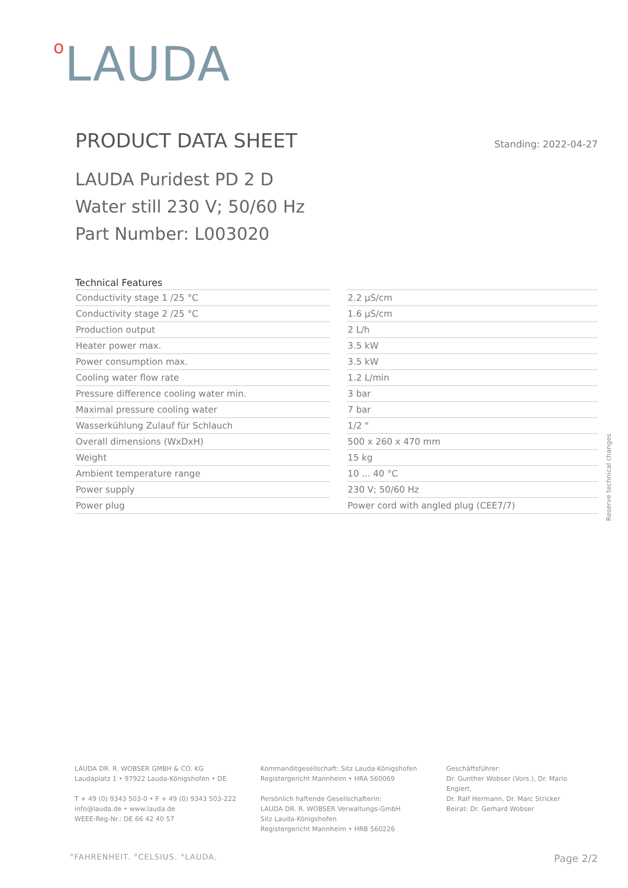o LAUDA
PRODUCT DATA SHEET
Standing: 2022-04-27
LAUDA Puridest PD 2 D
Water still 230 V; 50/60 Hz
Part Number: L003020
Technical Features
| Conductivity stage 1 /25 °C | | 2.2 µS/cm |
| Conductivity stage 2 /25 °C | | 1.6 µS/cm |
| Production output | | 2 L/h |
| Heater power max. | | 3.5 kW |
| Power consumption max. | | 3.5 kW |
| Cooling water flow rate | | 1.2 L/min |
| Pressure difference cooling water min. | | 3 bar |
| Maximal pressure cooling water | | 7 bar |
| Wasserkühlung Zulauf für Schlauch | | 1/2 " |
| Overall dimensions (WxDxH) | | 500 x 260 x 470 mm |
| Weight | | 15 kg |
| Ambient temperature range | | 10 ... 40 °C |
| Power supply | | 230 V; 50/60 Hz |
| Power plug | | Power cord with angled plug (CEE7/7) |
Reserve technical changes
LAUDA DR. R. WOBSER GMBH & CO. KG
Laudaplatz 1 • 97922 Lauda-Königshofen • DE
T + 49 (0) 9343 503-0 • F + 49 (0) 9343 503-222
info@lauda.de • www.lauda.de
WEEE-Reg-Nr.: DE 66 42 40 57
Kommanditgesellschaft: Sitz Lauda-Königshofen
Registergericht Mannheim • HRA 560069
Persönlich haftende Gesellschafterin:
LAUDA DR. R. WOBSER Verwaltungs-GmbH
Sitz Lauda-Königshofen
Registergericht Mannheim • HRB 560226
Geschäftsführer:
Dr. Gunther Wobser (Vors.), Dr. Mario Englert,
Dr. Ralf Hermann, Dr. Marc Stricker
Beirat: Dr. Gerhard Wobser
°FAHRENHEIT. °CELSIUS. °LAUDA. Page 2/2